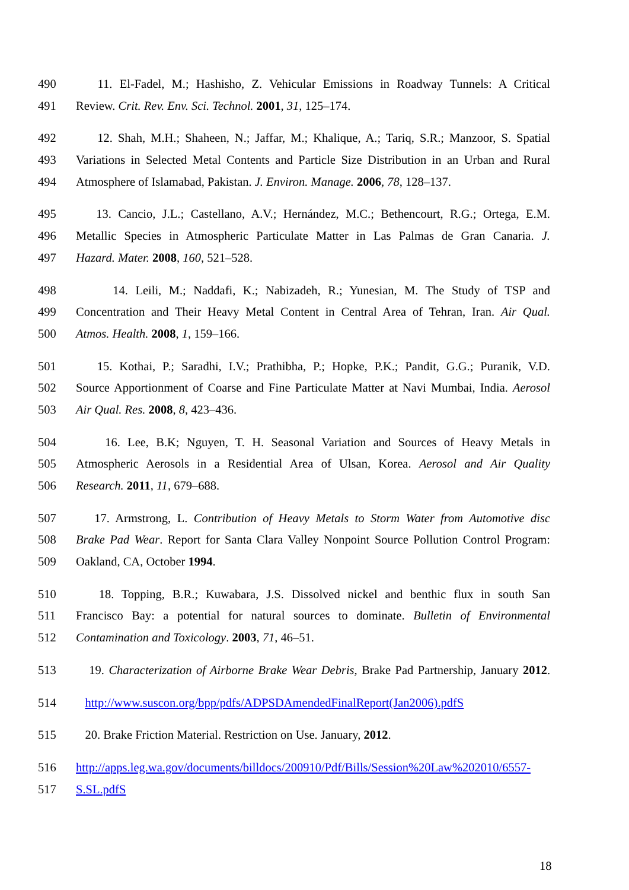490 11. El-Fadel, M.; Hashisho, Z. Vehicular Emissions in Roadway Tunnels: A Critical
491 Review. Crit. Rev. Env. Sci. Technol. 2001, 31, 125–174.
492 12. Shah, M.H.; Shaheen, N.; Jaffar, M.; Khalique, A.; Tariq, S.R.; Manzoor, S. Spatial
493 Variations in Selected Metal Contents and Particle Size Distribution in an Urban and Rural
494 Atmosphere of Islamabad, Pakistan. J. Environ. Manage. 2006, 78, 128–137.
495 13. Cancio, J.L.; Castellano, A.V.; Hernández, M.C.; Bethencourt, R.G.; Ortega, E.M.
496 Metallic Species in Atmospheric Particulate Matter in Las Palmas de Gran Canaria. J.
497 Hazard. Mater. 2008, 160, 521–528.
498 14. Leili, M.; Naddafi, K.; Nabizadeh, R.; Yunesian, M. The Study of TSP and
499 Concentration and Their Heavy Metal Content in Central Area of Tehran, Iran. Air Qual.
500 Atmos. Health. 2008, 1, 159–166.
501 15. Kothai, P.; Saradhi, I.V.; Prathibha, P.; Hopke, P.K.; Pandit, G.G.; Puranik, V.D.
502 Source Apportionment of Coarse and Fine Particulate Matter at Navi Mumbai, India. Aerosol
503 Air Qual. Res. 2008, 8, 423–436.
504 16. Lee, B.K; Nguyen, T. H. Seasonal Variation and Sources of Heavy Metals in
505 Atmospheric Aerosols in a Residential Area of Ulsan, Korea. Aerosol and Air Quality
506 Research. 2011, 11, 679–688.
507 17. Armstrong, L. Contribution of Heavy Metals to Storm Water from Automotive disc
508 Brake Pad Wear. Report for Santa Clara Valley Nonpoint Source Pollution Control Program:
509 Oakland, CA, October 1994.
510 18. Topping, B.R.; Kuwabara, J.S. Dissolved nickel and benthic flux in south San
511 Francisco Bay: a potential for natural sources to dominate. Bulletin of Environmental
512 Contamination and Toxicology. 2003, 71, 46–51.
513 19. Characterization of Airborne Brake Wear Debris, Brake Pad Partnership, January 2012.
514 http://www.suscon.org/bpp/pdfs/ADPSDAmendedFinalReport(Jan2006).pdfS
515 20. Brake Friction Material. Restriction on Use. January, 2012.
516 http://apps.leg.wa.gov/documents/billdocs/200910/Pdf/Bills/Session%20Law%202010/6557-
517 S.SL.pdfS
18